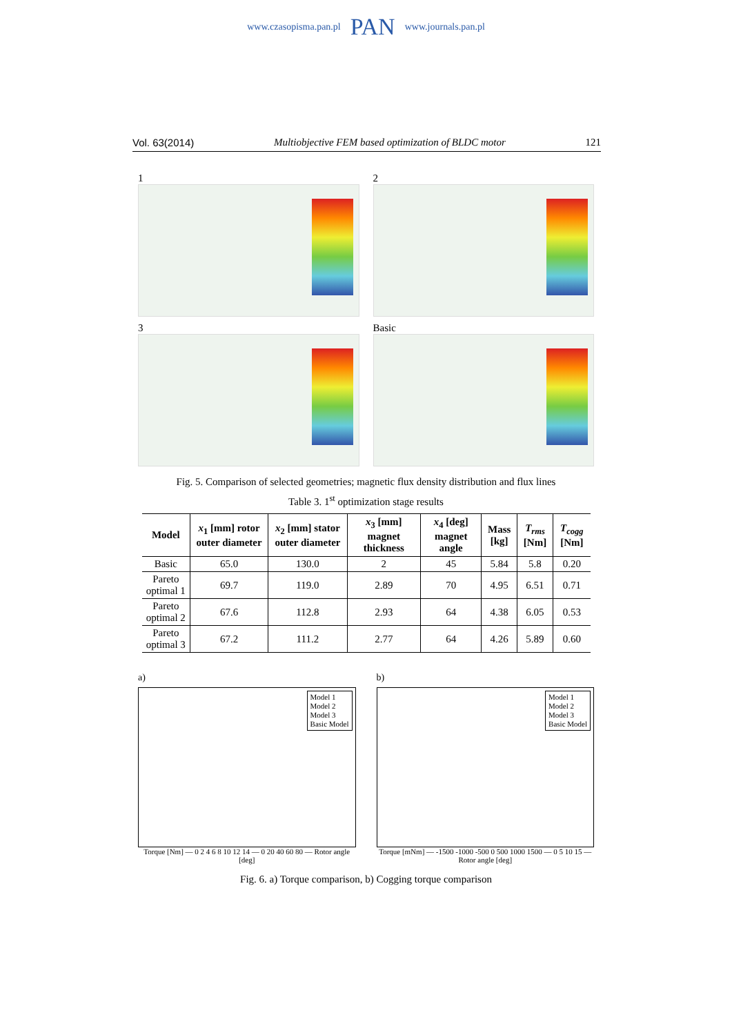www.czasopisma.pan.pl PAN www.journals.pan.pl
Vol. 63(2014) Multiobjective FEM based optimization of BLDC motor 121
1
2
3
Basic
Fig. 5. Comparison of selected geometries; magnetic flux density distribution and flux lines
Table 3. 1<sup>st</sup> optimization stage results
| Model | x<sub>1</sub> [mm] rotor outer diameter | x<sub>2</sub> [mm] stator outer diameter | x<sub>3</sub> [mm] magnet thickness | x<sub>4</sub> [deg] magnet angle | Mass [kg] | T<sub>rms</sub> [Nm] | T<sub>cogg</sub> [Nm] |
| --- | --- | --- | --- | --- | --- | --- | --- |
| Basic | 65.0 | 130.0 | 2 | 45 | 5.84 | 5.8 | 0.20 |
| Pareto optimal 1 | 69.7 | 119.0 | 2.89 | 70 | 4.95 | 6.51 | 0.71 |
| Pareto optimal 2 | 67.6 | 112.8 | 2.93 | 64 | 4.38 | 6.05 | 0.53 |
| Pareto optimal 3 | 67.2 | 111.2 | 2.77 | 64 | 4.26 | 5.89 | 0.60 |
a)
Model 1
Model 2
Model 3
Basic Model
Torque [Nm] — 0 2 4 6 8 10 12 14 — 0 20 40 60 80 — Rotor angle [deg]
b)
Model 1
Model 2
Model 3
Basic Model
Torque [mNm] — -1500 -1000 -500 0 500 1000 1500 — 0 5 10 15 — Rotor angle [deg]
Fig. 6. a) Torque comparison, b) Cogging torque comparison